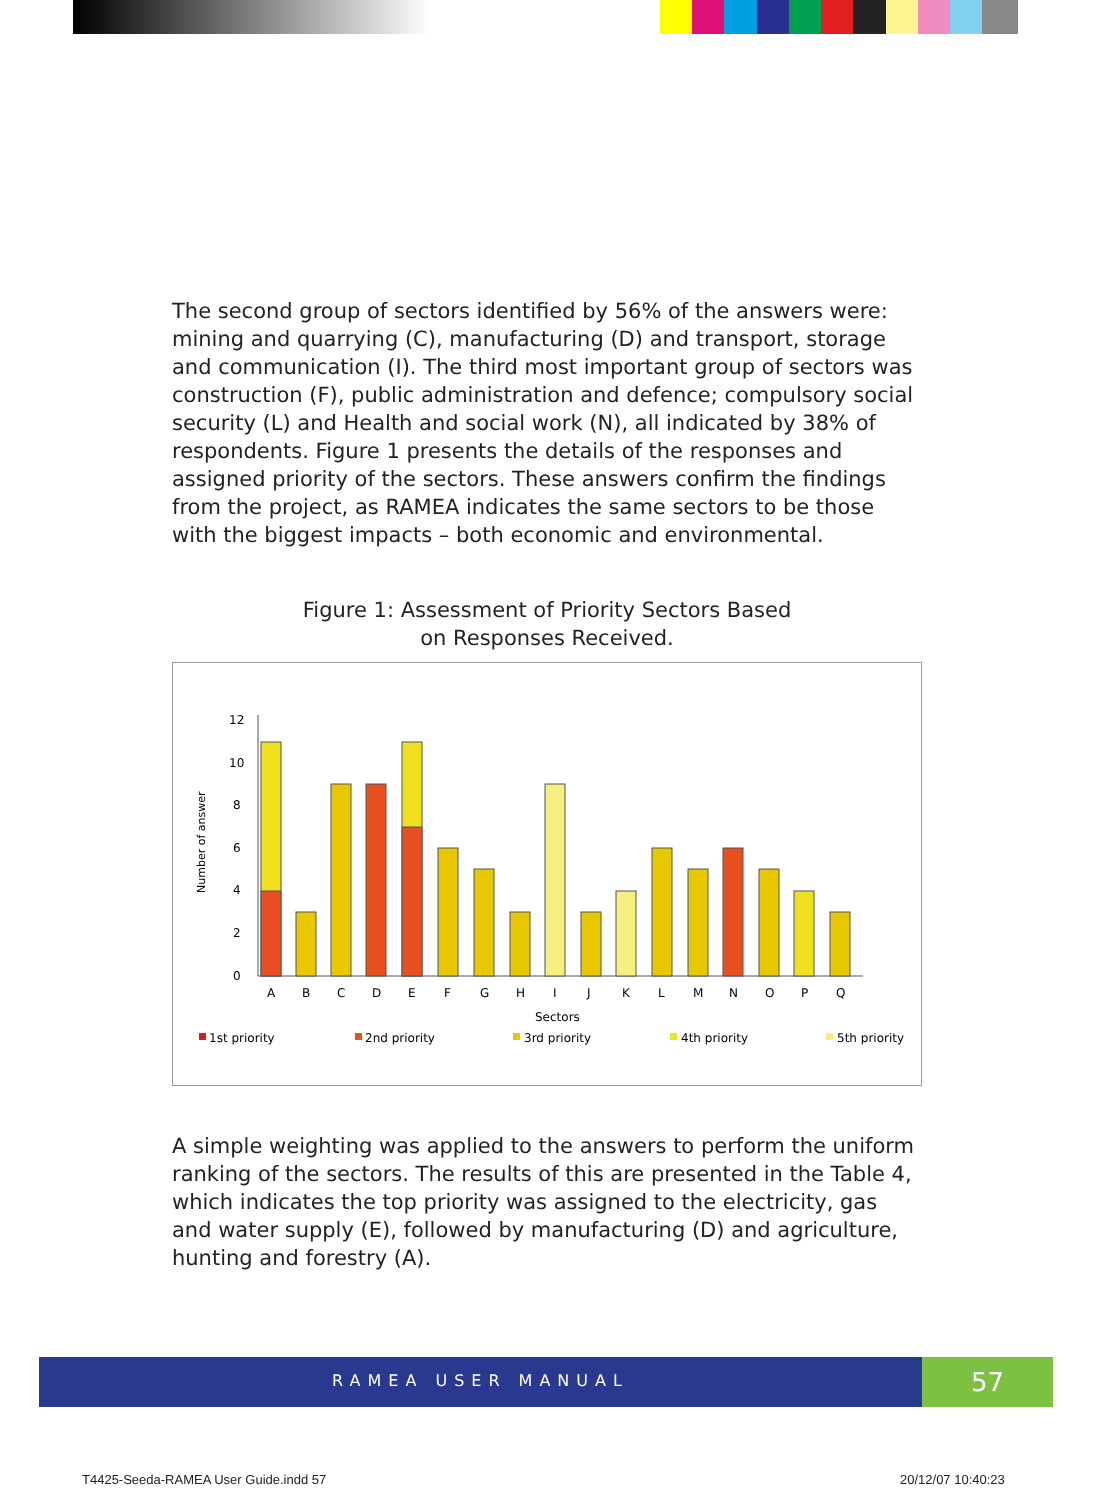The second group of sectors identified by 56% of the answers were: mining and quarrying (C), manufacturing (D) and transport, storage and communication (I). The third most important group of sectors was construction (F), public administration and defence; compulsory social security (L) and Health and social work (N), all indicated by 38% of respondents. Figure 1 presents the details of the responses and assigned priority of the sectors. These answers confirm the findings from the project, as RAMEA indicates the same sectors to be those with the biggest impacts – both economic and environmental.
Figure 1: Assessment of Priority Sectors Based
on Responses Received.
Number of answer
0
2
4
6
8
10
12
A
B
C
D
E
F
G
H
I
J
K
L
M
N
O
P
Q
Sectors
1st priority
2nd priority
3rd priority
4th priority
5th priority
A simple weighting was applied to the answers to perform the uniform ranking of the sectors. The results of this are presented in the Table 4, which indicates the top priority was assigned to the electricity, gas and water supply (E), followed by manufacturing (D) and agriculture, hunting and forestry (A).
RAMEA USER MANUAL 57
T4425-Seeda-RAMEA User Guide.indd 57
20/12/07 10:40:23